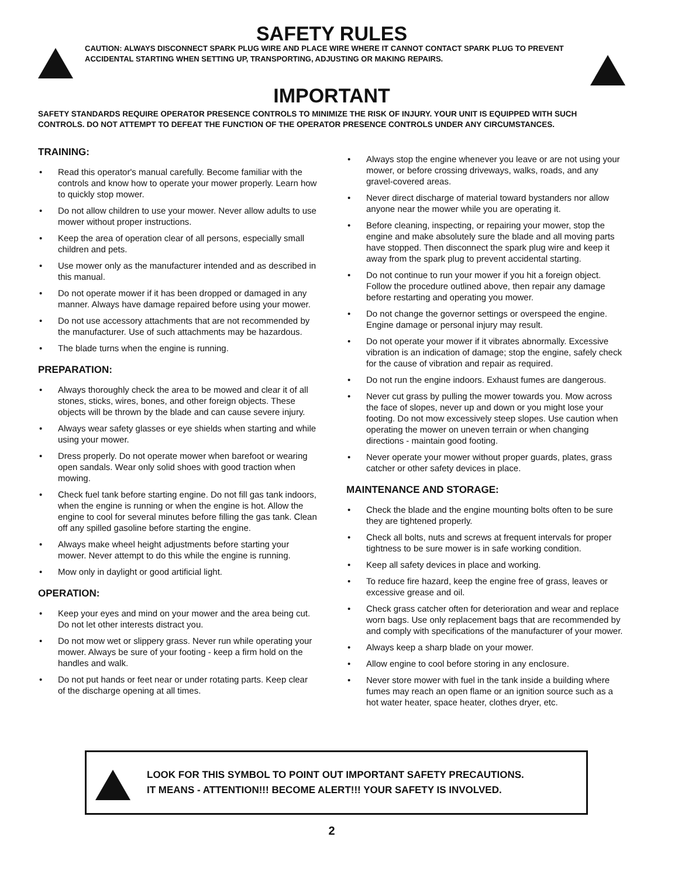SAFETY RULES
CAUTION: ALWAYS DISCONNECT SPARK PLUG WIRE AND PLACE WIRE WHERE IT CANNOT CONTACT SPARK PLUG TO PREVENT ACCIDENTAL STARTING WHEN SETTING UP, TRANSPORTING, ADJUSTING OR MAKING REPAIRS.
IMPORTANT
SAFETY STANDARDS REQUIRE OPERATOR PRESENCE CONTROLS TO MINIMIZE THE RISK OF INJURY. YOUR UNIT IS EQUIPPED WITH SUCH CONTROLS. DO NOT ATTEMPT TO DEFEAT THE FUNCTION OF THE OPERATOR PRESENCE CONTROLS UNDER ANY CIRCUMSTANCES.
TRAINING:
• Read this operator's manual carefully. Become familiar with the controls and know how to operate your mower properly. Learn how to quickly stop mower.
• Do not allow children to use your mower. Never allow adults to use mower without proper instructions.
• Keep the area of operation clear of all persons, especially small children and pets.
• Use mower only as the manufacturer intended and as described in this manual.
• Do not operate mower if it has been dropped or damaged in any manner. Always have damage repaired before using your mower.
• Do not use accessory attachments that are not recommended by the manufacturer. Use of such attachments may be hazardous.
• The blade turns when the engine is running.
PREPARATION:
• Always thoroughly check the area to be mowed and clear it of all stones, sticks, wires, bones, and other foreign objects. These objects will be thrown by the blade and can cause severe injury.
• Always wear safety glasses or eye shields when starting and while using your mower.
• Dress properly. Do not operate mower when barefoot or wearing open sandals. Wear only solid shoes with good traction when mowing.
• Check fuel tank before starting engine. Do not fill gas tank indoors, when the engine is running or when the engine is hot. Allow the engine to cool for several minutes before filling the gas tank. Clean off any spilled gasoline before starting the engine.
• Always make wheel height adjustments before starting your mower. Never attempt to do this while the engine is running.
• Mow only in daylight or good artificial light.
OPERATION:
• Keep your eyes and mind on your mower and the area being cut. Do not let other interests distract you.
• Do not mow wet or slippery grass. Never run while operating your mower. Always be sure of your footing - keep a firm hold on the handles and walk.
• Do not put hands or feet near or under rotating parts. Keep clear of the discharge opening at all times.
• Always stop the engine whenever you leave or are not using your mower, or before crossing driveways, walks, roads, and any gravel-covered areas.
• Never direct discharge of material toward bystanders nor allow anyone near the mower while you are operating it.
• Before cleaning, inspecting, or repairing your mower, stop the engine and make absolutely sure the blade and all moving parts have stopped. Then disconnect the spark plug wire and keep it away from the spark plug to prevent accidental starting.
• Do not continue to run your mower if you hit a foreign object. Follow the procedure outlined above, then repair any damage before restarting and operating you mower.
• Do not change the governor settings or overspeed the engine. Engine damage or personal injury may result.
• Do not operate your mower if it vibrates abnormally. Excessive vibration is an indication of damage; stop the engine, safely check for the cause of vibration and repair as required.
• Do not run the engine indoors. Exhaust fumes are dangerous.
• Never cut grass by pulling the mower towards you. Mow across the face of slopes, never up and down or you might lose your footing. Do not mow excessively steep slopes. Use caution when operating the mower on uneven terrain or when changing directions - maintain good footing.
• Never operate your mower without proper guards, plates, grass catcher or other safety devices in place.
MAINTENANCE AND STORAGE:
• Check the blade and the engine mounting bolts often to be sure they are tightened properly.
• Check all bolts, nuts and screws at frequent intervals for proper tightness to be sure mower is in safe working condition.
• Keep all safety devices in place and working.
• To reduce fire hazard, keep the engine free of grass, leaves or excessive grease and oil.
• Check grass catcher often for deterioration and wear and replace worn bags. Use only replacement bags that are recommended by and comply with specifications of the manufacturer of your mower.
• Always keep a sharp blade on your mower.
• Allow engine to cool before storing in any enclosure.
• Never store mower with fuel in the tank inside a building where fumes may reach an open flame or an ignition source such as a hot water heater, space heater, clothes dryer, etc.
LOOK FOR THIS SYMBOL TO POINT OUT IMPORTANT SAFETY PRECAUTIONS.
IT MEANS - ATTENTION!!! BECOME ALERT!!! YOUR SAFETY IS INVOLVED.
2